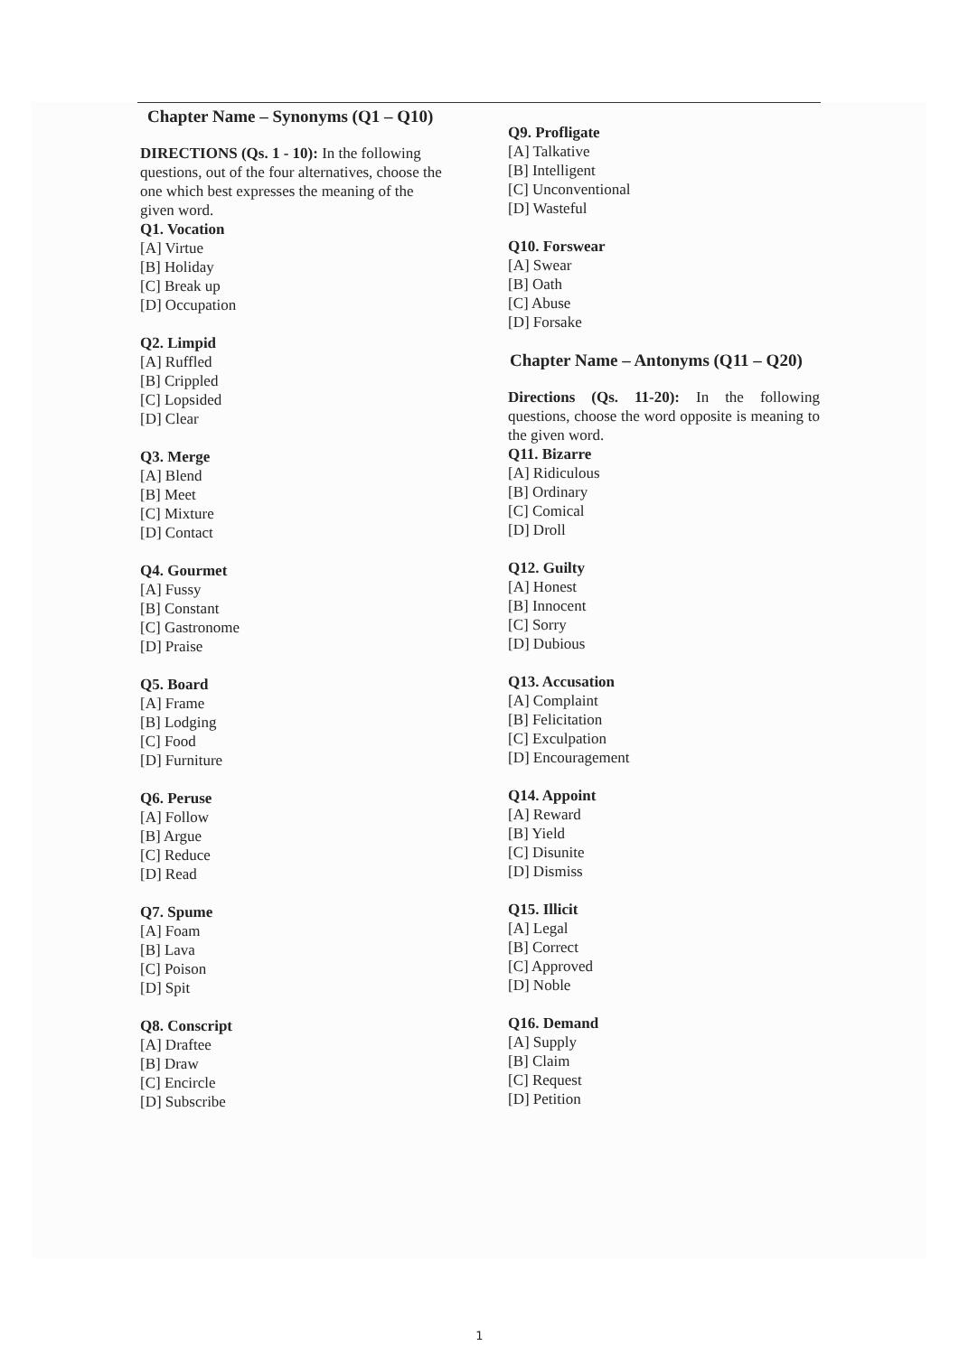Chapter Name – Synonyms (Q1 – Q10)
DIRECTIONS (Qs. 1 - 10): In the following questions, out of the four alternatives, choose the one which best expresses the meaning of the given word.
Q1. Vocation
[A] Virtue
[B] Holiday
[C] Break up
[D] Occupation
Q2. Limpid
[A] Ruffled
[B] Crippled
[C] Lopsided
[D] Clear
Q3. Merge
[A] Blend
[B] Meet
[C] Mixture
[D] Contact
Q4. Gourmet
[A] Fussy
[B] Constant
[C] Gastronome
[D] Praise
Q5. Board
[A] Frame
[B] Lodging
[C] Food
[D] Furniture
Q6. Peruse
[A] Follow
[B] Argue
[C] Reduce
[D] Read
Q7. Spume
[A] Foam
[B] Lava
[C] Poison
[D] Spit
Q8. Conscript
[A] Draftee
[B] Draw
[C] Encircle
[D] Subscribe
Q9. Profligate
[A] Talkative
[B] Intelligent
[C] Unconventional
[D] Wasteful
Q10. Forswear
[A] Swear
[B] Oath
[C] Abuse
[D] Forsake
Chapter Name – Antonyms (Q11 – Q20)
Directions (Qs. 11-20): In the following questions, choose the word opposite is meaning to the given word.
Q11. Bizarre
[A] Ridiculous
[B] Ordinary
[C] Comical
[D] Droll
Q12. Guilty
[A] Honest
[B] Innocent
[C] Sorry
[D] Dubious
Q13. Accusation
[A] Complaint
[B] Felicitation
[C] Exculpation
[D] Encouragement
Q14. Appoint
[A] Reward
[B] Yield
[C] Disunite
[D] Dismiss
Q15. Illicit
[A] Legal
[B] Correct
[C] Approved
[D] Noble
Q16. Demand
[A] Supply
[B] Claim
[C] Request
[D] Petition
1